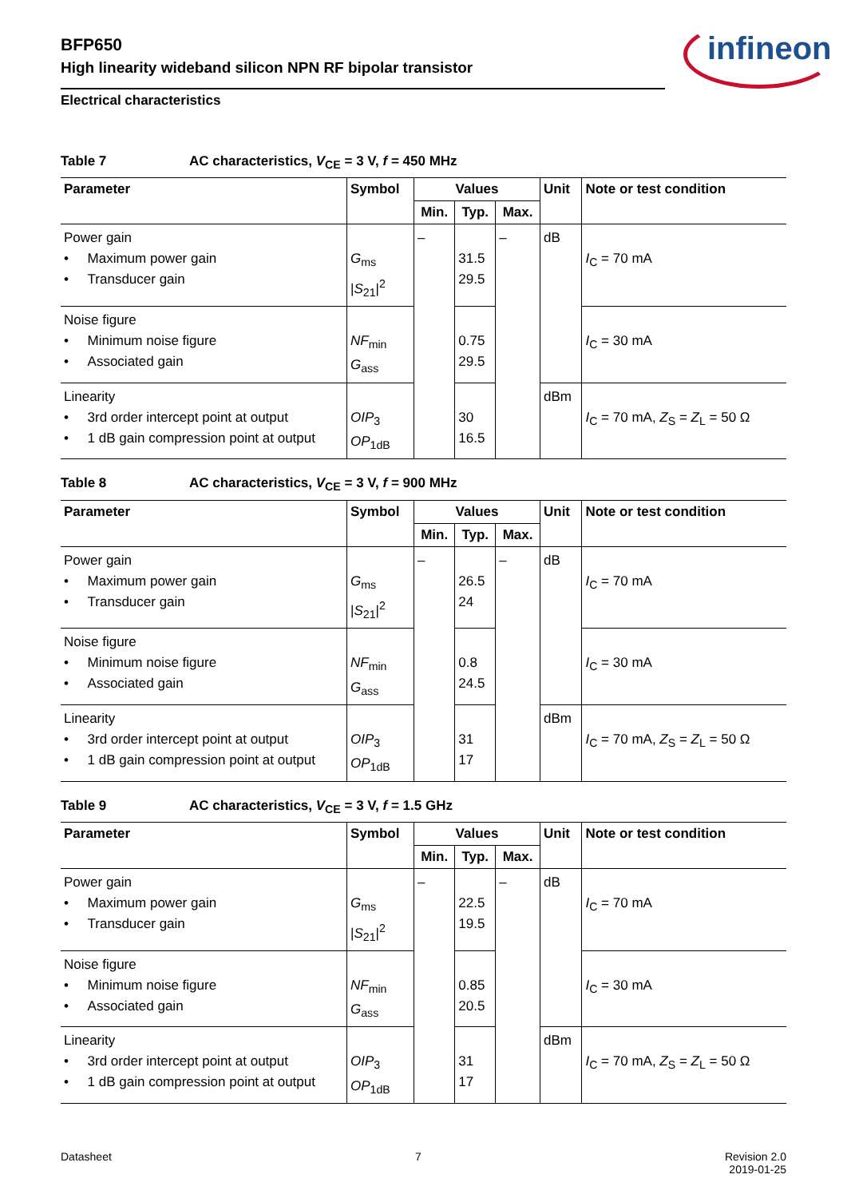BFP650
High linearity wideband silicon NPN RF bipolar transistor
Electrical characteristics
infineon
Table 7 AC characteristics, V<sub>CE</sub> = 3 V, f = 450 MHz
| Parameter | Symbol | Values | | | Unit | Note or test condition |
| --- | --- | --- | --- | --- | --- | --- |
| | | Min. | Typ. | Max. | | |
| Power gain • Maximum power gain • Transducer gain | G<sub>ms</sub> / S<sub>21</sub>/<sup>2</sup> | – | 31.5 29.5 | – | dB | I<sub>C</sub> = 70 mA |
| Noise figure • Minimum noise figure • Associated gain | NF<sub>min</sub> G<sub>ass</sub> | | 0.75 29.5 | | | I<sub>C</sub> = 30 mA |
| Linearity • 3rd order intercept point at output • 1 dB gain compression point at output | OIP<sub>3</sub> OP<sub>1dB</sub> | | 30 16.5 | | dBm | I<sub>C</sub> = 70 mA, Z<sub>S</sub> = Z<sub>L</sub> = 50 Ω |
Table 8 AC characteristics, V<sub>CE</sub> = 3 V, f = 900 MHz
| Parameter | Symbol | Values | | | Unit | Note or test condition |
| --- | --- | --- | --- | --- | --- | --- |
| | | Min. | Typ. | Max. | | |
| Power gain • Maximum power gain • Transducer gain | G<sub>ms</sub> / S<sub>21</sub>/<sup>2</sup> | – | 26.5 24 | – | dB | I<sub>C</sub> = 70 mA |
| Noise figure • Minimum noise figure • Associated gain | NF<sub>min</sub> G<sub>ass</sub> | | 0.8 24.5 | | | I<sub>C</sub> = 30 mA |
| Linearity • 3rd order intercept point at output • 1 dB gain compression point at output | OIP<sub>3</sub> OP<sub>1dB</sub> | | 31 17 | | dBm | I<sub>C</sub> = 70 mA, Z<sub>S</sub> = Z<sub>L</sub> = 50 Ω |
Table 9 AC characteristics, V<sub>CE</sub> = 3 V, f = 1.5 GHz
| Parameter | Symbol | Values | | | Unit | Note or test condition |
| --- | --- | --- | --- | --- | --- | --- |
| | | Min. | Typ. | Max. | | |
| Power gain • Maximum power gain • Transducer gain | G<sub>ms</sub> / S<sub>21</sub>/<sup>2</sup> | – | 22.5 19.5 | – | dB | I<sub>C</sub> = 70 mA |
| Noise figure • Minimum noise figure • Associated gain | NF<sub>min</sub> G<sub>ass</sub> | | 0.85 20.5 | | | I<sub>C</sub> = 30 mA |
| Linearity • 3rd order intercept point at output • 1 dB gain compression point at output | OIP<sub>3</sub> OP<sub>1dB</sub> | | 31 17 | | dBm | I<sub>C</sub> = 70 mA, Z<sub>S</sub> = Z<sub>L</sub> = 50 Ω |
Datasheet 7 Revision 2.0
2019-01-25